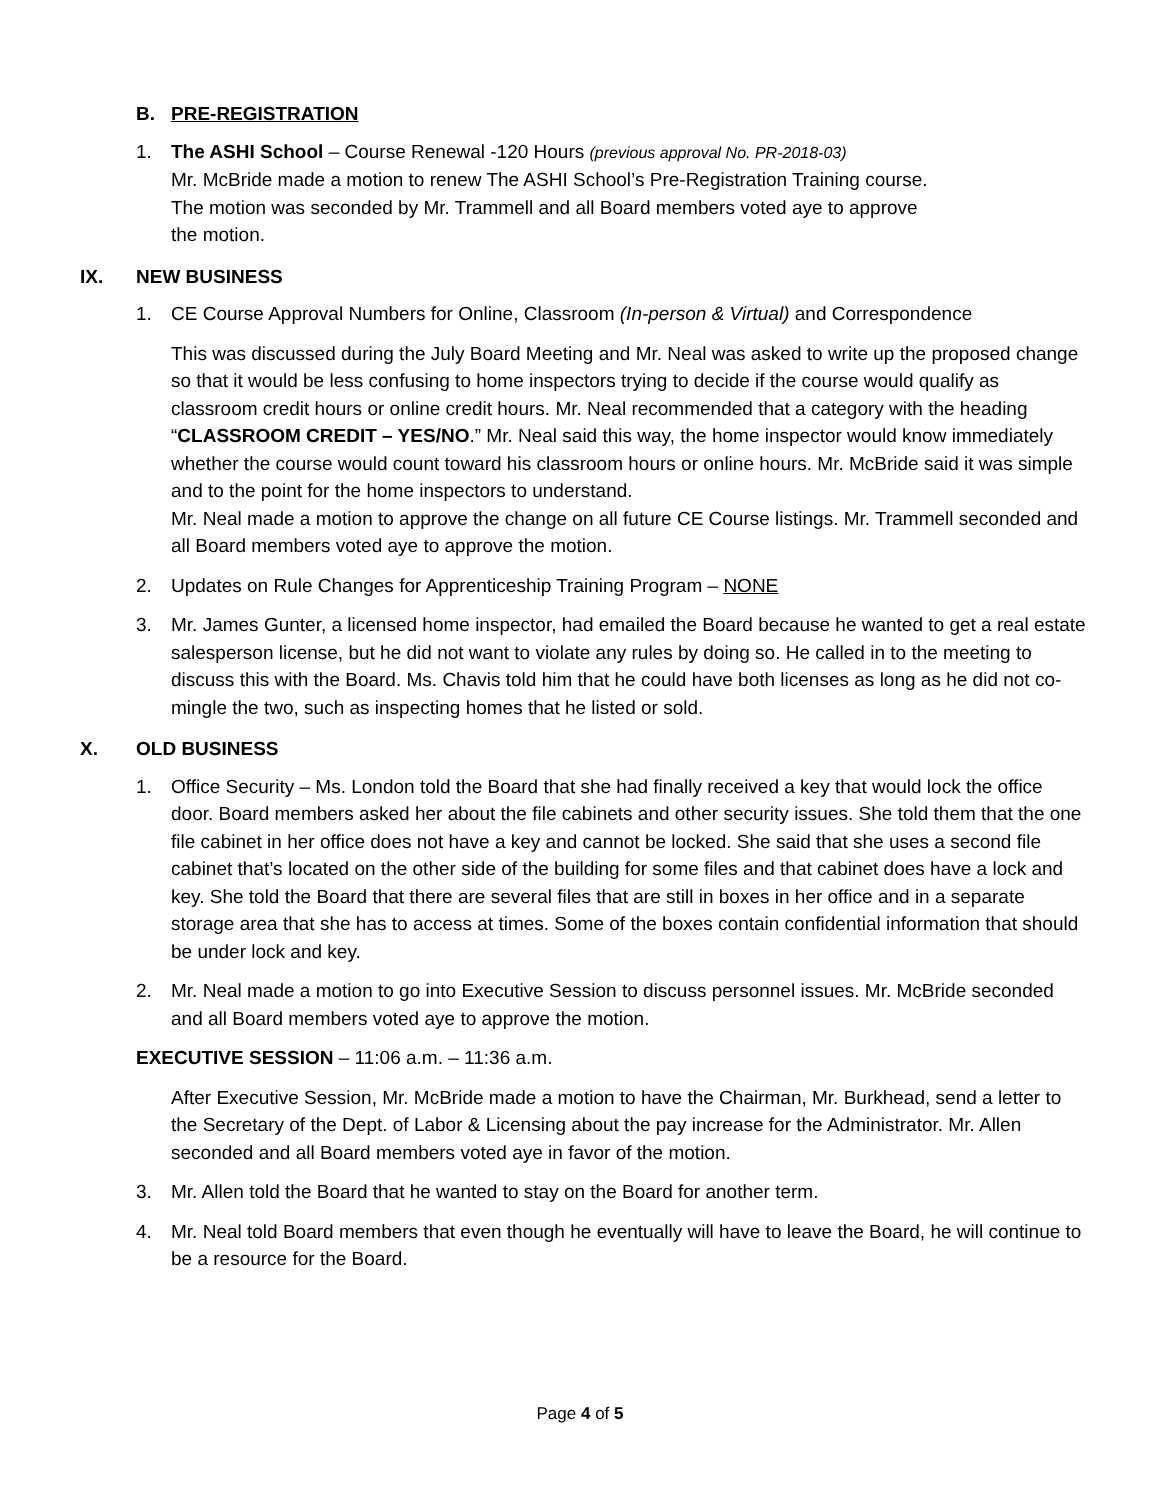B. PRE-REGISTRATION
1. The ASHI School – Course Renewal -120 Hours (previous approval No. PR-2018-03)
Mr. McBride made a motion to renew The ASHI School’s Pre-Registration Training course.
The motion was seconded by Mr. Trammell and all Board members voted aye to approve
the motion.
IX. NEW BUSINESS
1. CE Course Approval Numbers for Online, Classroom (In-person & Virtual) and Correspondence
This was discussed during the July Board Meeting and Mr. Neal was asked to write up the proposed change so that it would be less confusing to home inspectors trying to decide if the course would qualify as classroom credit hours or online credit hours. Mr. Neal recommended that a category with the heading “CLASSROOM CREDIT – YES/NO.” Mr. Neal said this way, the home inspector would know immediately whether the course would count toward his classroom hours or online hours. Mr. McBride said it was simple and to the point for the home inspectors to understand.
Mr. Neal made a motion to approve the change on all future CE Course listings. Mr. Trammell seconded and all Board members voted aye to approve the motion.
2. Updates on Rule Changes for Apprenticeship Training Program – NONE
3. Mr. James Gunter, a licensed home inspector, had emailed the Board because he wanted to get a real estate salesperson license, but he did not want to violate any rules by doing so. He called in to the meeting to discuss this with the Board. Ms. Chavis told him that he could have both licenses as long as he did not co-mingle the two, such as inspecting homes that he listed or sold.
X. OLD BUSINESS
1. Office Security – Ms. London told the Board that she had finally received a key that would lock the office door. Board members asked her about the file cabinets and other security issues. She told them that the one file cabinet in her office does not have a key and cannot be locked. She said that she uses a second file cabinet that’s located on the other side of the building for some files and that cabinet does have a lock and key. She told the Board that there are several files that are still in boxes in her office and in a separate storage area that she has to access at times. Some of the boxes contain confidential information that should be under lock and key.
2. Mr. Neal made a motion to go into Executive Session to discuss personnel issues. Mr. McBride seconded and all Board members voted aye to approve the motion.
EXECUTIVE SESSION – 11:06 a.m. – 11:36 a.m.
After Executive Session, Mr. McBride made a motion to have the Chairman, Mr. Burkhead, send a letter to the Secretary of the Dept. of Labor & Licensing about the pay increase for the Administrator. Mr. Allen seconded and all Board members voted aye in favor of the motion.
3. Mr. Allen told the Board that he wanted to stay on the Board for another term.
4. Mr. Neal told Board members that even though he eventually will have to leave the Board, he will continue to be a resource for the Board.
Page 4 of 5